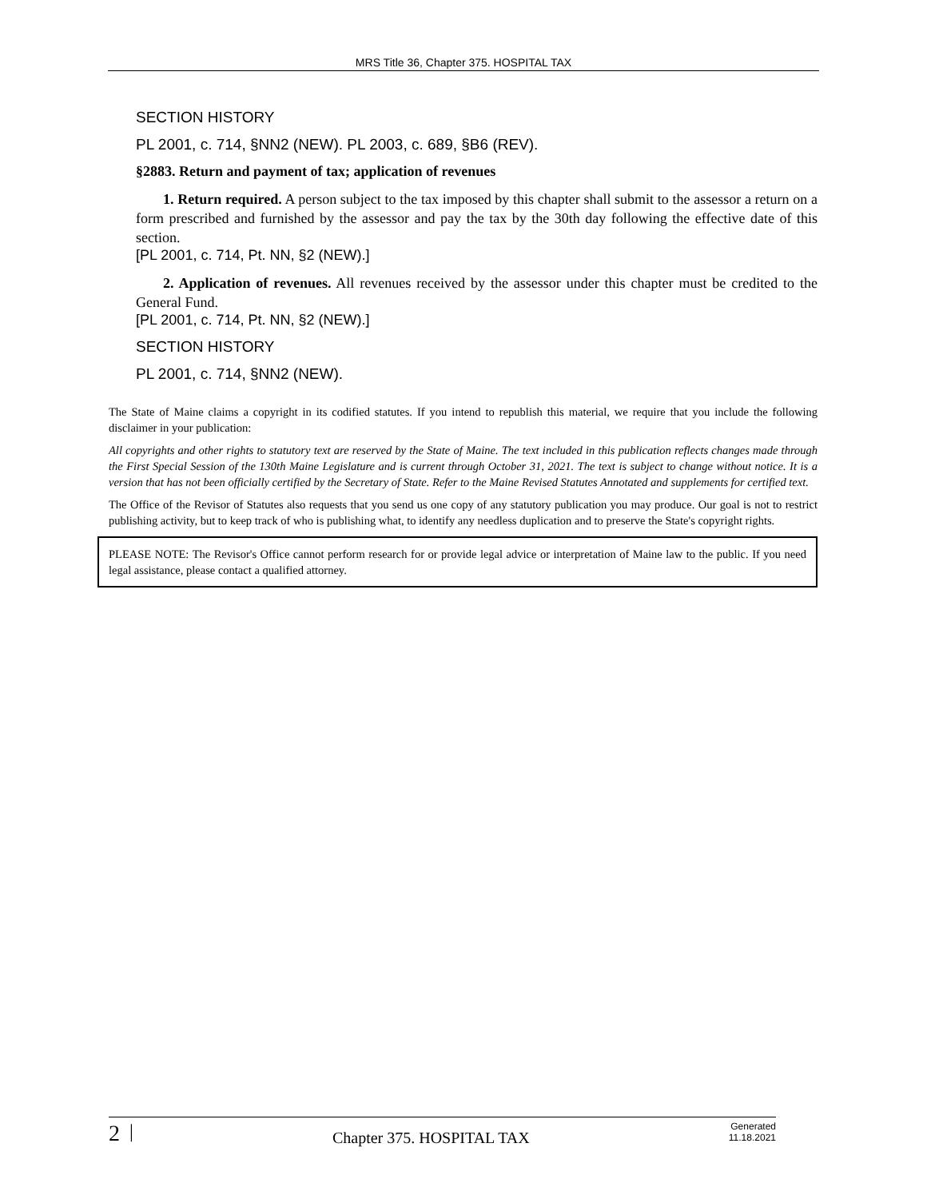MRS Title 36, Chapter 375. HOSPITAL TAX
SECTION HISTORY
PL 2001, c. 714, §NN2 (NEW). PL 2003, c. 689, §B6 (REV).
§2883. Return and payment of tax; application of revenues
1. Return required. A person subject to the tax imposed by this chapter shall submit to the assessor a return on a form prescribed and furnished by the assessor and pay the tax by the 30th day following the effective date of this section.
[PL 2001, c. 714, Pt. NN, §2 (NEW).]
2. Application of revenues. All revenues received by the assessor under this chapter must be credited to the General Fund.
[PL 2001, c. 714, Pt. NN, §2 (NEW).]
SECTION HISTORY
PL 2001, c. 714, §NN2 (NEW).
The State of Maine claims a copyright in its codified statutes. If you intend to republish this material, we require that you include the following disclaimer in your publication:
All copyrights and other rights to statutory text are reserved by the State of Maine. The text included in this publication reflects changes made through the First Special Session of the 130th Maine Legislature and is current through October 31, 2021. The text is subject to change without notice. It is a version that has not been officially certified by the Secretary of State. Refer to the Maine Revised Statutes Annotated and supplements for certified text.
The Office of the Revisor of Statutes also requests that you send us one copy of any statutory publication you may produce. Our goal is not to restrict publishing activity, but to keep track of who is publishing what, to identify any needless duplication and to preserve the State's copyright rights.
PLEASE NOTE: The Revisor's Office cannot perform research for or provide legal advice or interpretation of Maine law to the public. If you need legal assistance, please contact a qualified attorney.
2 | Chapter 375. HOSPITAL TAX Generated
11.18.2021